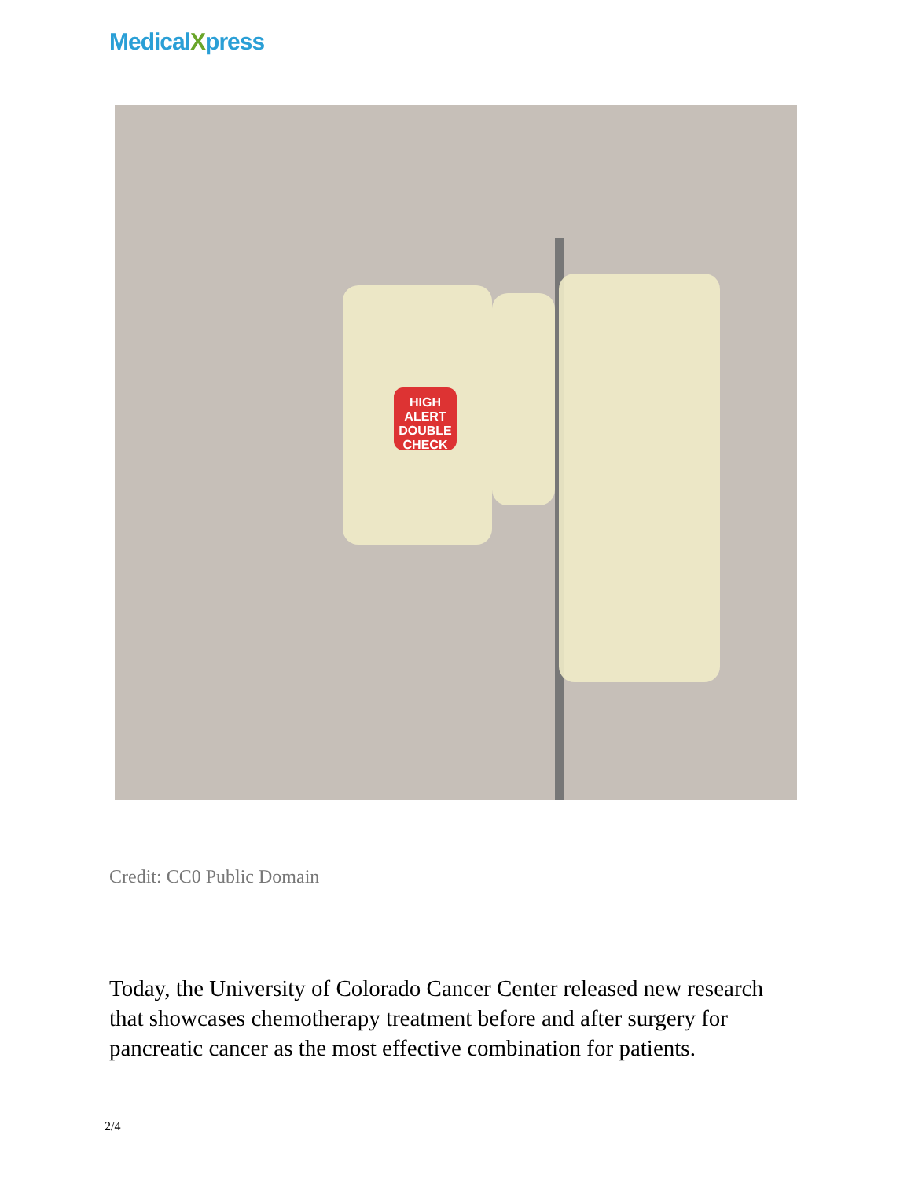MedicalXpress
HIGH ALERT DOUBLE CHECK
Credit: CC0 Public Domain
Today, the University of Colorado Cancer Center released new research that showcases chemotherapy treatment before and after surgery for pancreatic cancer as the most effective combination for patients.
2/4